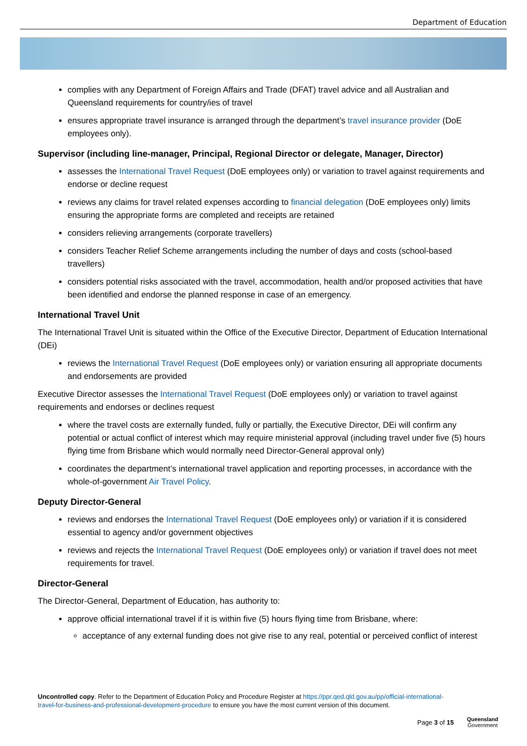Department of Education
complies with any Department of Foreign Affairs and Trade (DFAT) travel advice and all Australian and Queensland requirements for country/ies of travel
ensures appropriate travel insurance is arranged through the department’s travel insurance provider (DoE employees only).
Supervisor (including line-manager, Principal, Regional Director or delegate, Manager, Director)
assesses the International Travel Request (DoE employees only) or variation to travel against requirements and endorse or decline request
reviews any claims for travel related expenses according to financial delegation (DoE employees only) limits ensuring the appropriate forms are completed and receipts are retained
considers relieving arrangements (corporate travellers)
considers Teacher Relief Scheme arrangements including the number of days and costs (school-based travellers)
considers potential risks associated with the travel, accommodation, health and/or proposed activities that have been identified and endorse the planned response in case of an emergency.
International Travel Unit
The International Travel Unit is situated within the Office of the Executive Director, Department of Education International (DEi)
reviews the International Travel Request (DoE employees only) or variation ensuring all appropriate documents and endorsements are provided
Executive Director assesses the International Travel Request (DoE employees only) or variation to travel against requirements and endorses or declines request
where the travel costs are externally funded, fully or partially, the Executive Director, DEi will confirm any potential or actual conflict of interest which may require ministerial approval (including travel under five (5) hours flying time from Brisbane which would normally need Director-General approval only)
coordinates the department’s international travel application and reporting processes, in accordance with the whole-of-government Air Travel Policy.
Deputy Director-General
reviews and endorses the International Travel Request (DoE employees only) or variation if it is considered essential to agency and/or government objectives
reviews and rejects the International Travel Request (DoE employees only) or variation if travel does not meet requirements for travel.
Director-General
The Director-General, Department of Education, has authority to:
approve official international travel if it is within five (5) hours flying time from Brisbane, where:
acceptance of any external funding does not give rise to any real, potential or perceived conflict of interest
Uncontrolled copy. Refer to the Department of Education Policy and Procedure Register at https://ppr.qed.qld.gov.au/pp/official-international-travel-for-business-and-professional-development-procedure to ensure you have the most current version of this document.
Page 3 of 15
Queensland
Government